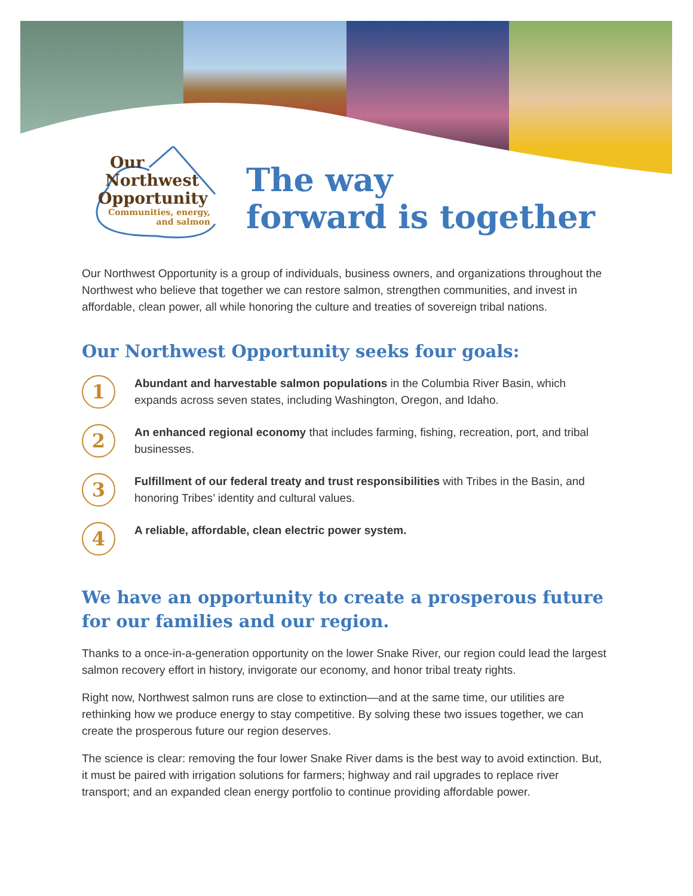Our
Northwest
Opportunity
Communities, energy,
and salmon
The way
forward is together
Our Northwest Opportunity is a group of individuals, business owners, and organizations throughout the Northwest who believe that together we can restore salmon, strengthen communities, and invest in affordable, clean power, all while honoring the culture and treaties of sovereign tribal nations.
Our Northwest Opportunity seeks four goals:
1
Abundant and harvestable salmon populations in the Columbia River Basin, which expands across seven states, including Washington, Oregon, and Idaho.
2
An enhanced regional economy that includes farming, fishing, recreation, port, and tribal businesses.
3
Fulfillment of our federal treaty and trust responsibilities with Tribes in the Basin, and honoring Tribes’ identity and cultural values.
4
A reliable, affordable, clean electric power system.
We have an opportunity to create a prosperous future for our families and our region.
Thanks to a once-in-a-generation opportunity on the lower Snake River, our region could lead the largest salmon recovery effort in history, invigorate our economy, and honor tribal treaty rights.
Right now, Northwest salmon runs are close to extinction—and at the same time, our utilities are rethinking how we produce energy to stay competitive. By solving these two issues together, we can create the prosperous future our region deserves.
The science is clear: removing the four lower Snake River dams is the best way to avoid extinction. But, it must be paired with irrigation solutions for farmers; highway and rail upgrades to replace river transport; and an expanded clean energy portfolio to continue providing affordable power.